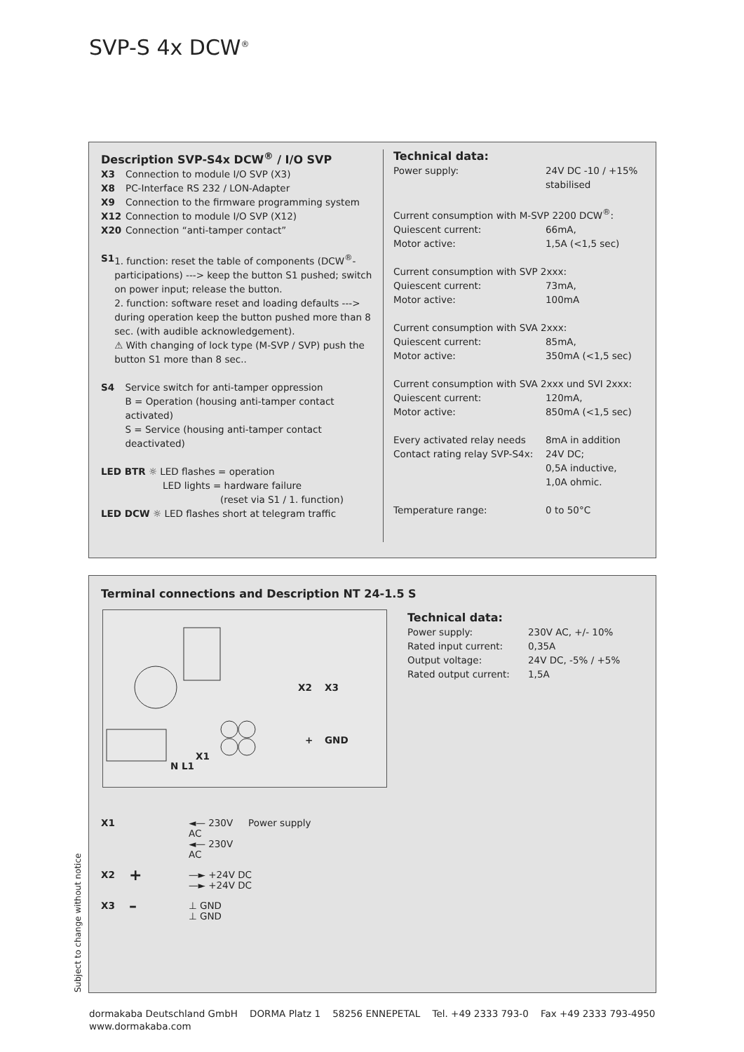SVP-S 4x DCW<sup>®</sup>
Description SVP-S4x DCW<sup>®</sup> / I/O SVP
X3 Connection to module I/O SVP (X3)
X8 PC-Interface RS 232 / LON-Adapter
X9 Connection to the firmware programming system
X12 Connection to module I/O SVP (X12)
X20 Connection “anti-tamper contact”
S1 1. function: reset the table of components (DCW<sup>®</sup>-participations) ---> keep the button S1 pushed; switch on power input; release the button.
2. function: software reset and loading defaults ---> during operation keep the button pushed more than 8 sec. (with audible acknowledgement).
⚠ With changing of lock type (M-SVP / SVP) push the button S1 more than 8 sec..
S4 Service switch for anti-tamper oppression
B = Operation (housing anti-tamper contact activated)
S = Service (housing anti-tamper contact deactivated)
LED BTR ☼ LED flashes = operation
LED lights = hardware failure
(reset via S1 / 1. function)
LED DCW ☼ LED flashes short at telegram traffic
Technical data:
Power supply: 24V DC -10 / +15%
stabilised
Current consumption with M-SVP 2200 DCW<sup>®</sup>:
Quiescent current: 66mA,
Motor active: 1,5A (<1,5 sec)
Current consumption with SVP 2xxx:
Quiescent current: 73mA,
Motor active: 100mA
Current consumption with SVA 2xxx:
Quiescent current: 85mA,
Motor active: 350mA (<1,5 sec)
Current consumption with SVA 2xxx und SVI 2xxx:
Quiescent current: 120mA,
Motor active: 850mA (<1,5 sec)
Every activated relay needs 8mA in addition
Contact rating relay SVP-S4x: 24V DC;
0,5A inductive,
1,0A ohmic.
Temperature range: 0 to 50°C
Terminal connections and Description NT 24-1.5 S
X2 X3
+ GND
X1
N L1
Technical data:
Power supply: 230V AC, +/- 10%
Rated input current: 0,35A
Output voltage: 24V DC, -5% / +5%
Rated output current: 1,5A
X1 ◄— 230V AC
◄— 230V AC Power supply
X2 + —► +24V DC
—► +24V DC
X3 – ⊥ GND
⊥ GND
Subject to change without notice
dormakaba Deutschland GmbH DORMA Platz 1 58256 ENNEPETAL Tel. +49 2333 793-0 Fax +49 2333 793-4950
www.dormakaba.com